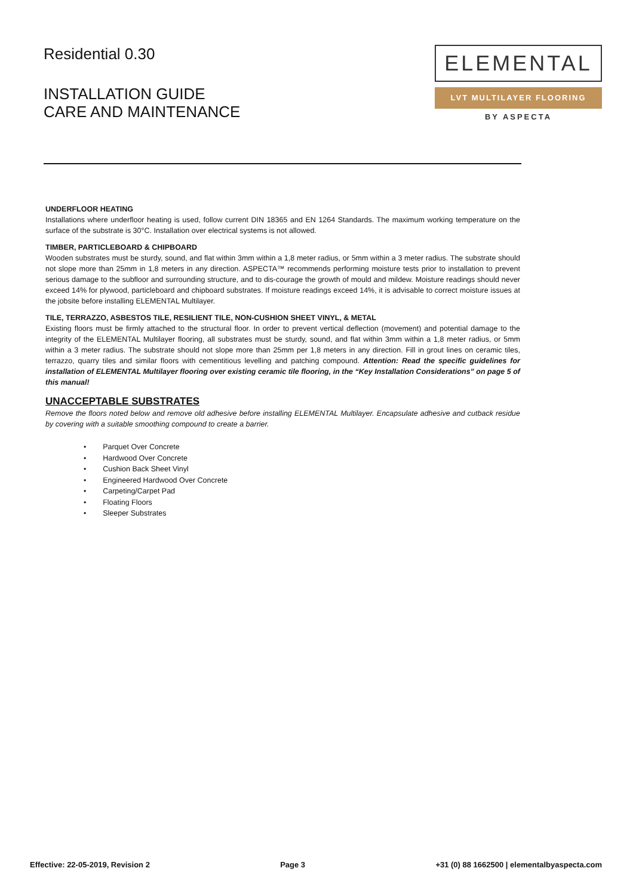Residential 0.30
INSTALLATION GUIDE
CARE AND MAINTENANCE
ELEMENTAL
LVT MULTILAYER FLOORING
BY ASPECTA
UNDERFLOOR HEATING
Installations where underfloor heating is used, follow current DIN 18365 and EN 1264 Standards. The maximum working temperature on the surface of the substrate is 30°C. Installation over electrical systems is not allowed.
TIMBER, PARTICLEBOARD & CHIPBOARD
Wooden substrates must be sturdy, sound, and flat within 3mm within a 1,8 meter radius, or 5mm within a 3 meter radius. The substrate should not slope more than 25mm in 1,8 meters in any direction. ASPECTA™ recommends performing moisture tests prior to installation to prevent serious damage to the subfloor and surrounding structure, and to dis-courage the growth of mould and mildew. Moisture readings should never exceed 14% for plywood, particleboard and chipboard substrates. If moisture readings exceed 14%, it is advisable to correct moisture issues at the jobsite before installing ELEMENTAL Multilayer.
TILE, TERRAZZO, ASBESTOS TILE, RESILIENT TILE, NON-CUSHION SHEET VINYL, & METAL
Existing floors must be firmly attached to the structural floor. In order to prevent vertical deflection (movement) and potential damage to the integrity of the ELEMENTAL Multilayer flooring, all substrates must be sturdy, sound, and flat within 3mm within a 1,8 meter radius, or 5mm within a 3 meter radius. The substrate should not slope more than 25mm per 1,8 meters in any direction. Fill in grout lines on ceramic tiles, terrazzo, quarry tiles and similar floors with cementitious levelling and patching compound. Attention: Read the specific guidelines for installation of ELEMENTAL Multilayer flooring over existing ceramic tile flooring, in the “Key Installation Considerations” on page 5 of this manual!
UNACCEPTABLE SUBSTRATES
Remove the floors noted below and remove old adhesive before installing ELEMENTAL Multilayer. Encapsulate adhesive and cutback residue by covering with a suitable smoothing compound to create a barrier.
• Parquet Over Concrete
• Hardwood Over Concrete
• Cushion Back Sheet Vinyl
• Engineered Hardwood Over Concrete
• Carpeting/Carpet Pad
• Floating Floors
• Sleeper Substrates
Effective: 22-05-2019, Revision 2 Page 3 +31 (0) 88 1662500 | elementalbyaspecta.com